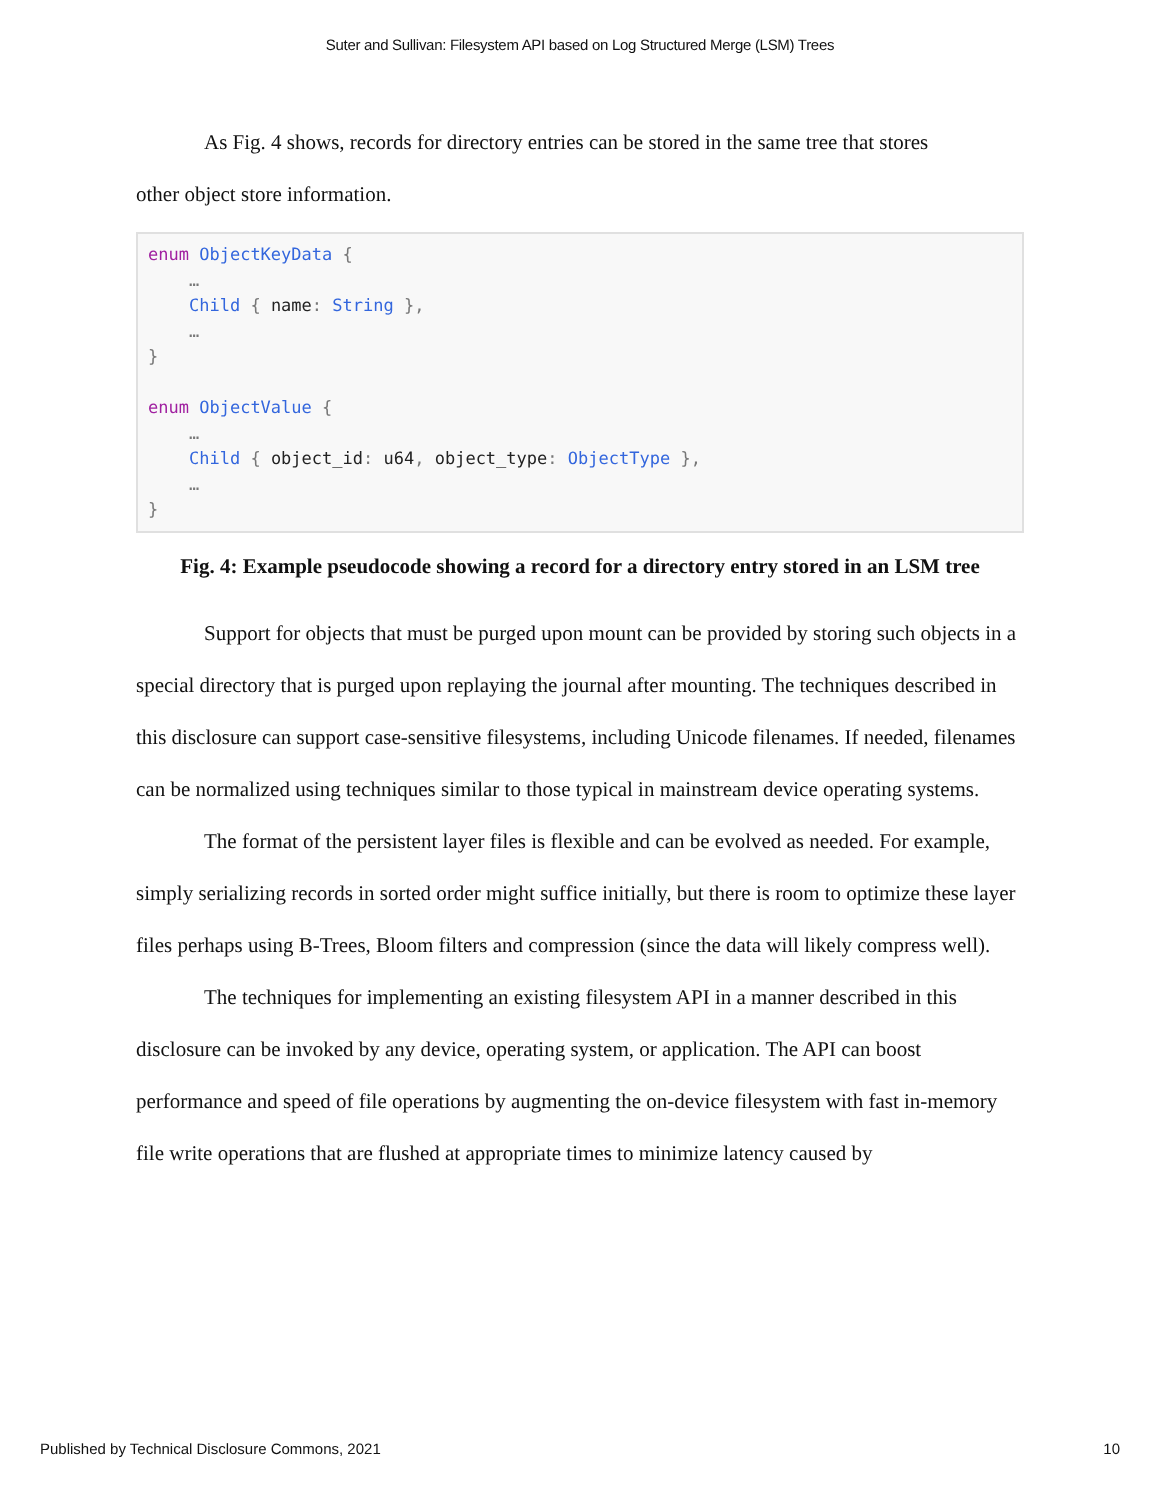Suter and Sullivan: Filesystem API based on Log Structured Merge (LSM) Trees
As Fig. 4 shows, records for directory entries can be stored in the same tree that stores
other object store information.
enum ObjectKeyData {
    …
    Child { name: String },
    …
}

enum ObjectValue {
    …
    Child { object_id: u64, object_type: ObjectType },
    …
}
Fig. 4: Example pseudocode showing a record for a directory entry stored in an LSM tree
Support for objects that must be purged upon mount can be provided by storing such objects in a special directory that is purged upon replaying the journal after mounting. The techniques described in this disclosure can support case-sensitive filesystems, including Unicode filenames. If needed, filenames can be normalized using techniques similar to those typical in mainstream device operating systems.
The format of the persistent layer files is flexible and can be evolved as needed. For example, simply serializing records in sorted order might suffice initially, but there is room to optimize these layer files perhaps using B-Trees, Bloom filters and compression (since the data will likely compress well).
The techniques for implementing an existing filesystem API in a manner described in this disclosure can be invoked by any device, operating system, or application. The API can boost performance and speed of file operations by augmenting the on-device filesystem with fast in-memory file write operations that are flushed at appropriate times to minimize latency caused by
Published by Technical Disclosure Commons, 2021 10